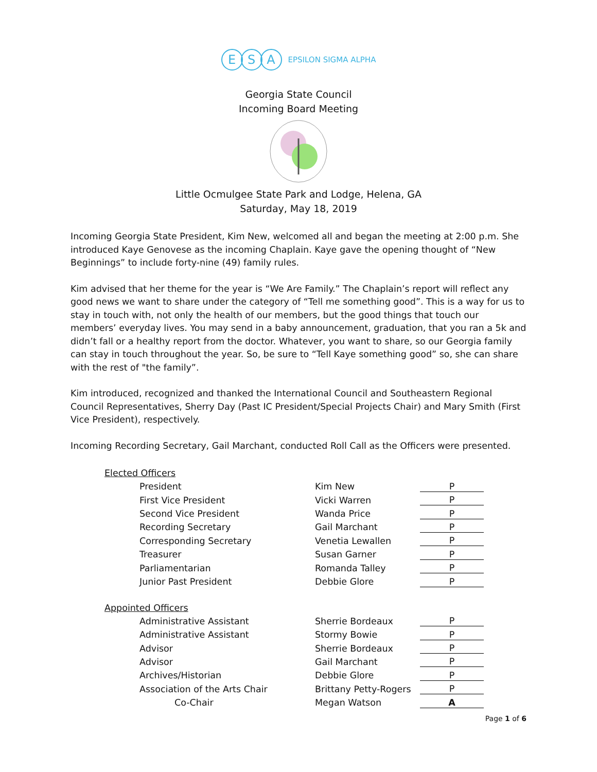E S A EPSILON SIGMA ALPHA
Georgia State Council
Incoming Board Meeting
Little Ocmulgee State Park and Lodge, Helena, GA
Saturday, May 18, 2019
Incoming Georgia State President, Kim New, welcomed all and began the meeting at 2:00 p.m. She introduced Kaye Genovese as the incoming Chaplain. Kaye gave the opening thought of “New Beginnings” to include forty-nine (49) family rules.
Kim advised that her theme for the year is “We Are Family.” The Chaplain’s report will reflect any good news we want to share under the category of “Tell me something good”. This is a way for us to stay in touch with, not only the health of our members, but the good things that touch our members’ everyday lives. You may send in a baby announcement, graduation, that you ran a 5k and didn’t fall or a healthy report from the doctor. Whatever, you want to share, so our Georgia family can stay in touch throughout the year. So, be sure to “Tell Kaye something good” so, she can share with the rest of "the family”.
Kim introduced, recognized and thanked the International Council and Southeastern Regional Council Representatives, Sherry Day (Past IC President/Special Projects Chair) and Mary Smith (First Vice President), respectively.
Incoming Recording Secretary, Gail Marchant, conducted Roll Call as the Officers were presented.
| Elected Officers | | | |
| | President | Kim New | P |
| | First Vice President | Vicki Warren | P |
| | Second Vice President | Wanda Price | P |
| | Recording Secretary | Gail Marchant | P |
| | Corresponding Secretary | Venetia Lewallen | P |
| | Treasurer | Susan Garner | P |
| | Parliamentarian | Romanda Talley | P |
| | Junior Past President | Debbie Glore | P |
| Appointed Officers | | | |
| | Administrative Assistant | Sherrie Bordeaux | P |
| | Administrative Assistant | Stormy Bowie | P |
| | Advisor | Sherrie Bordeaux | P |
| | Advisor | Gail Marchant | P |
| | Archives/Historian | Debbie Glore | P |
| | Association of the Arts Chair | Brittany Petty-Rogers | P |
| | Co-Chair | Megan Watson | A |
Page 1 of 6